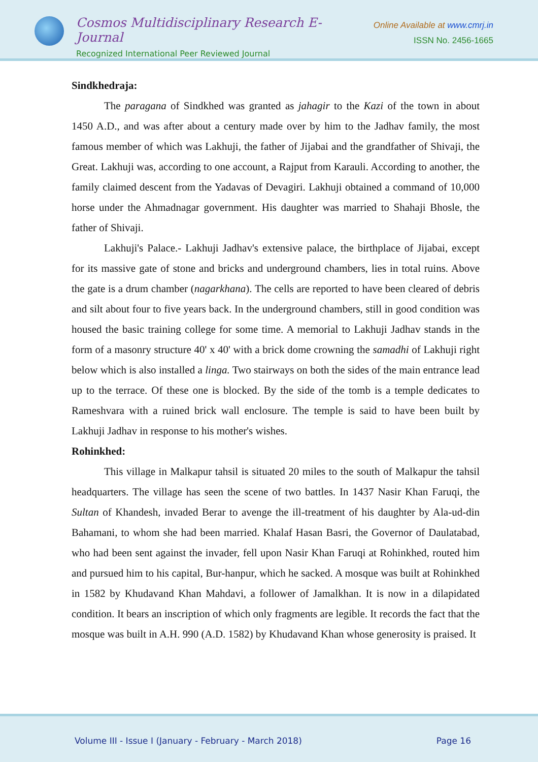Cosmos Multidisciplinary Research E-Journal
Recognized International Peer Reviewed Journal
Online Available at www.cmrj.in
ISSN No. 2456-1665
Sindkhedraja:
The paragana of Sindkhed was granted as jahagir to the Kazi of the town in about 1450 A.D., and was after about a century made over by him to the Jadhav family, the most famous member of which was Lakhuji, the father of Jijabai and the grandfather of Shivaji, the Great. Lakhuji was, according to one account, a Rajput from Karauli. According to another, the family claimed descent from the Yadavas of Devagiri. Lakhuji obtained a command of 10,000 horse under the Ahmadnagar government. His daughter was married to Shahaji Bhosle, the father of Shivaji.
Lakhuji's Palace.- Lakhuji Jadhav's extensive palace, the birthplace of Jijabai, except for its massive gate of stone and bricks and underground chambers, lies in total ruins. Above the gate is a drum chamber (nagarkhana). The cells are reported to have been cleared of debris and silt about four to five years back. In the underground chambers, still in good condition was housed the basic training college for some time. A memorial to Lakhuji Jadhav stands in the form of a masonry structure 40' x 40' with a brick dome crowning the samadhi of Lakhuji right below which is also installed a linga. Two stairways on both the sides of the main entrance lead up to the terrace. Of these one is blocked. By the side of the tomb is a temple dedicates to Rameshvara with a ruined brick wall enclosure. The temple is said to have been built by Lakhuji Jadhav in response to his mother's wishes.
Rohinkhed:
This village in Malkapur tahsil is situated 20 miles to the south of Malkapur the tahsil headquarters. The village has seen the scene of two battles. In 1437 Nasir Khan Faruqi, the Sultan of Khandesh, invaded Berar to avenge the ill-treatment of his daughter by Ala-ud-din Bahamani, to whom she had been married. Khalaf Hasan Basri, the Governor of Daulatabad, who had been sent against the invader, fell upon Nasir Khan Faruqi at Rohinkhed, routed him and pursued him to his capital, Bur-hanpur, which he sacked. A mosque was built at Rohinkhed in 1582 by Khudavand Khan Mahdavi, a follower of Jamalkhan. It is now in a dilapidated condition. It bears an inscription of which only fragments are legible. It records the fact that the mosque was built in A.H. 990 (A.D. 1582) by Khudavand Khan whose generosity is praised. It
Volume III - Issue I (January - February - March 2018) Page 16